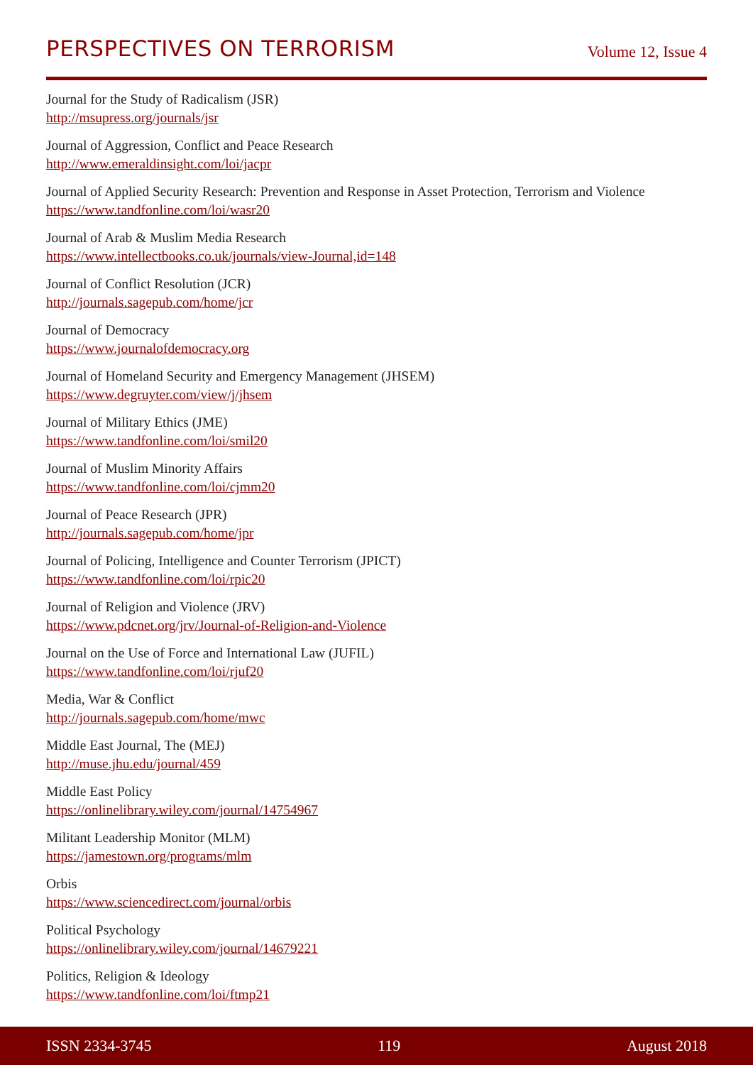PERSPECTIVES ON TERRORISM
Volume 12, Issue 4
Journal for the Study of Radicalism (JSR)
http://msupress.org/journals/jsr
Journal of Aggression, Conflict and Peace Research
http://www.emeraldinsight.com/loi/jacpr
Journal of Applied Security Research: Prevention and Response in Asset Protection, Terrorism and Violence
https://www.tandfonline.com/loi/wasr20
Journal of Arab & Muslim Media Research
https://www.intellectbooks.co.uk/journals/view-Journal,id=148
Journal of Conflict Resolution (JCR)
http://journals.sagepub.com/home/jcr
Journal of Democracy
https://www.journalofdemocracy.org
Journal of Homeland Security and Emergency Management (JHSEM)
https://www.degruyter.com/view/j/jhsem
Journal of Military Ethics (JME)
https://www.tandfonline.com/loi/smil20
Journal of Muslim Minority Affairs
https://www.tandfonline.com/loi/cjmm20
Journal of Peace Research (JPR)
http://journals.sagepub.com/home/jpr
Journal of Policing, Intelligence and Counter Terrorism (JPICT)
https://www.tandfonline.com/loi/rpic20
Journal of Religion and Violence (JRV)
https://www.pdcnet.org/jrv/Journal-of-Religion-and-Violence
Journal on the Use of Force and International Law (JUFIL)
https://www.tandfonline.com/loi/rjuf20
Media, War & Conflict
http://journals.sagepub.com/home/mwc
Middle East Journal, The (MEJ)
http://muse.jhu.edu/journal/459
Middle East Policy
https://onlinelibrary.wiley.com/journal/14754967
Militant Leadership Monitor (MLM)
https://jamestown.org/programs/mlm
Orbis
https://www.sciencedirect.com/journal/orbis
Political Psychology
https://onlinelibrary.wiley.com/journal/14679221
Politics, Religion & Ideology
https://www.tandfonline.com/loi/ftmp21
ISSN 2334-3745 119 August 2018